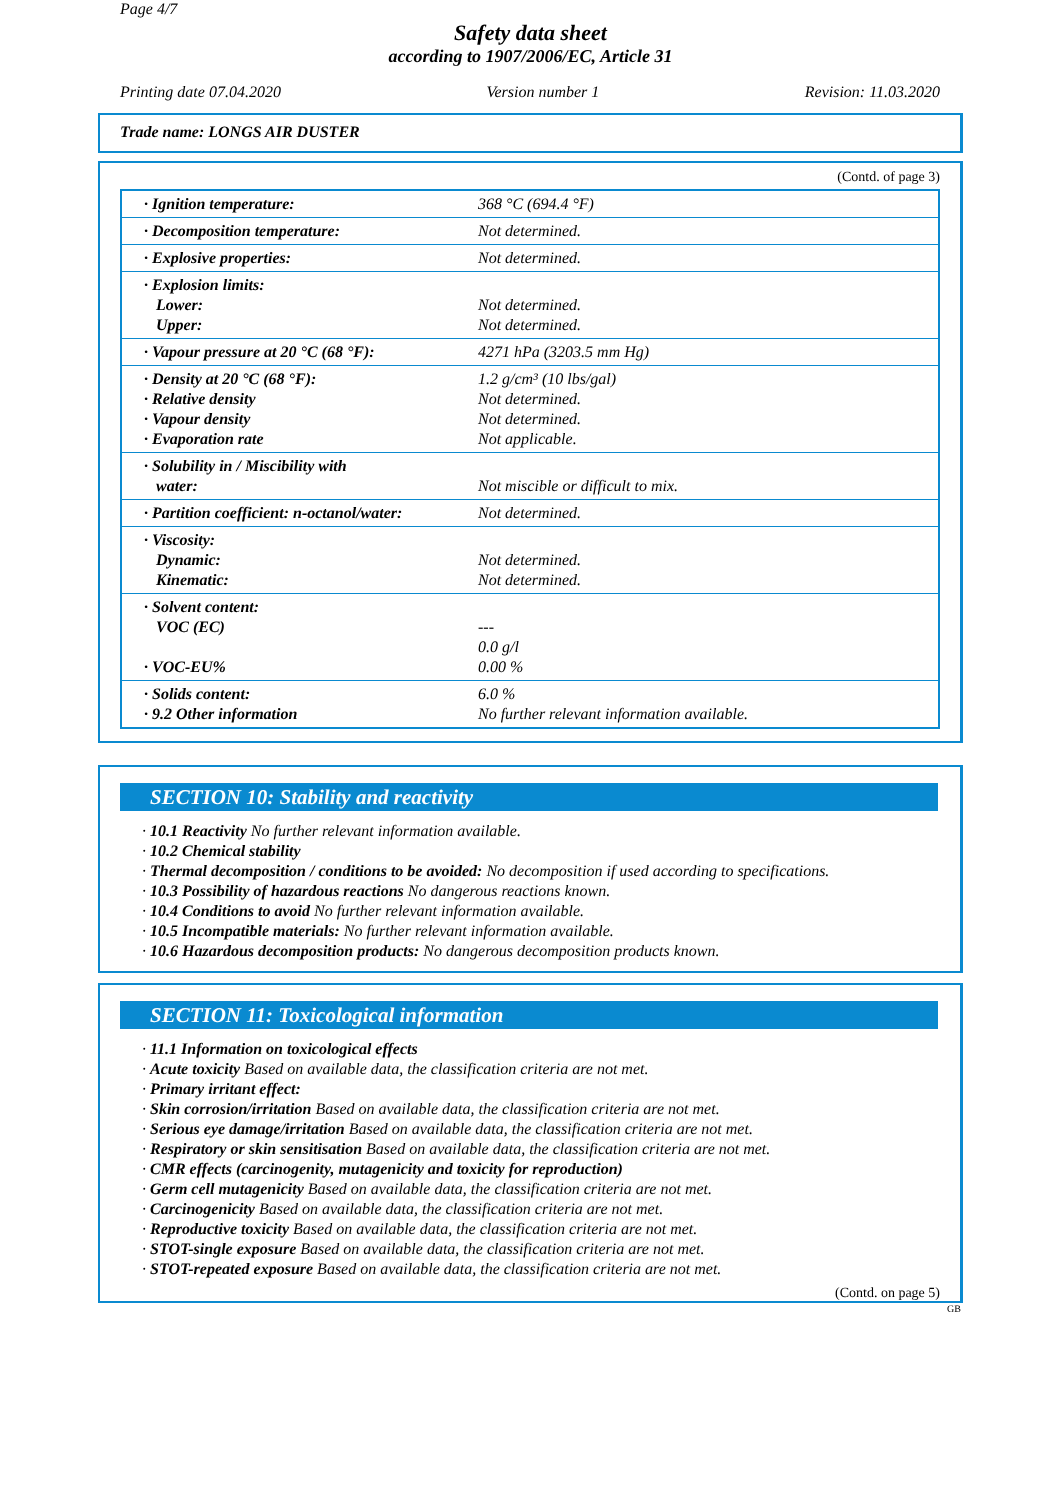Page 4/7
Safety data sheet
according to 1907/2006/EC, Article 31
Printing date 07.04.2020 Version number 1 Revision: 11.03.2020
Trade name: LONGS AIR DUSTER
(Contd. of page 3)
| · Ignition temperature: | 368 °C (694.4 °F) |
| · Decomposition temperature: | Not determined. |
| · Explosive properties: | Not determined. |
| · Explosion limits: Lower: Upper: | Not determined. Not determined. |
| · Vapour pressure at 20 °C (68 °F): | 4271 hPa (3203.5 mm Hg) |
| · Density at 20 °C (68 °F): · Relative density · Vapour density · Evaporation rate | 1.2 g/cm³ (10 lbs/gal) Not determined. Not determined. Not applicable. |
| · Solubility in / Miscibility with water: | Not miscible or difficult to mix. |
| · Partition coefficient: n-octanol/water: | Not determined. |
| · Viscosity: Dynamic: Kinematic: | Not determined. Not determined. |
| · Solvent content: VOC (EC) · VOC-EU% | --- 0.0 g/l 0.00 % |
| · Solids content: · 9.2 Other information | 6.0 % No further relevant information available. |
SECTION 10: Stability and reactivity
· 10.1 Reactivity No further relevant information available.
· 10.2 Chemical stability
· Thermal decomposition / conditions to be avoided: No decomposition if used according to specifications.
· 10.3 Possibility of hazardous reactions No dangerous reactions known.
· 10.4 Conditions to avoid No further relevant information available.
· 10.5 Incompatible materials: No further relevant information available.
· 10.6 Hazardous decomposition products: No dangerous decomposition products known.
SECTION 11: Toxicological information
· 11.1 Information on toxicological effects
· Acute toxicity Based on available data, the classification criteria are not met.
· Primary irritant effect:
· Skin corrosion/irritation Based on available data, the classification criteria are not met.
· Serious eye damage/irritation Based on available data, the classification criteria are not met.
· Respiratory or skin sensitisation Based on available data, the classification criteria are not met.
· CMR effects (carcinogenity, mutagenicity and toxicity for reproduction)
· Germ cell mutagenicity Based on available data, the classification criteria are not met.
· Carcinogenicity Based on available data, the classification criteria are not met.
· Reproductive toxicity Based on available data, the classification criteria are not met.
· STOT-single exposure Based on available data, the classification criteria are not met.
· STOT-repeated exposure Based on available data, the classification criteria are not met.
(Contd. on page 5)
GB